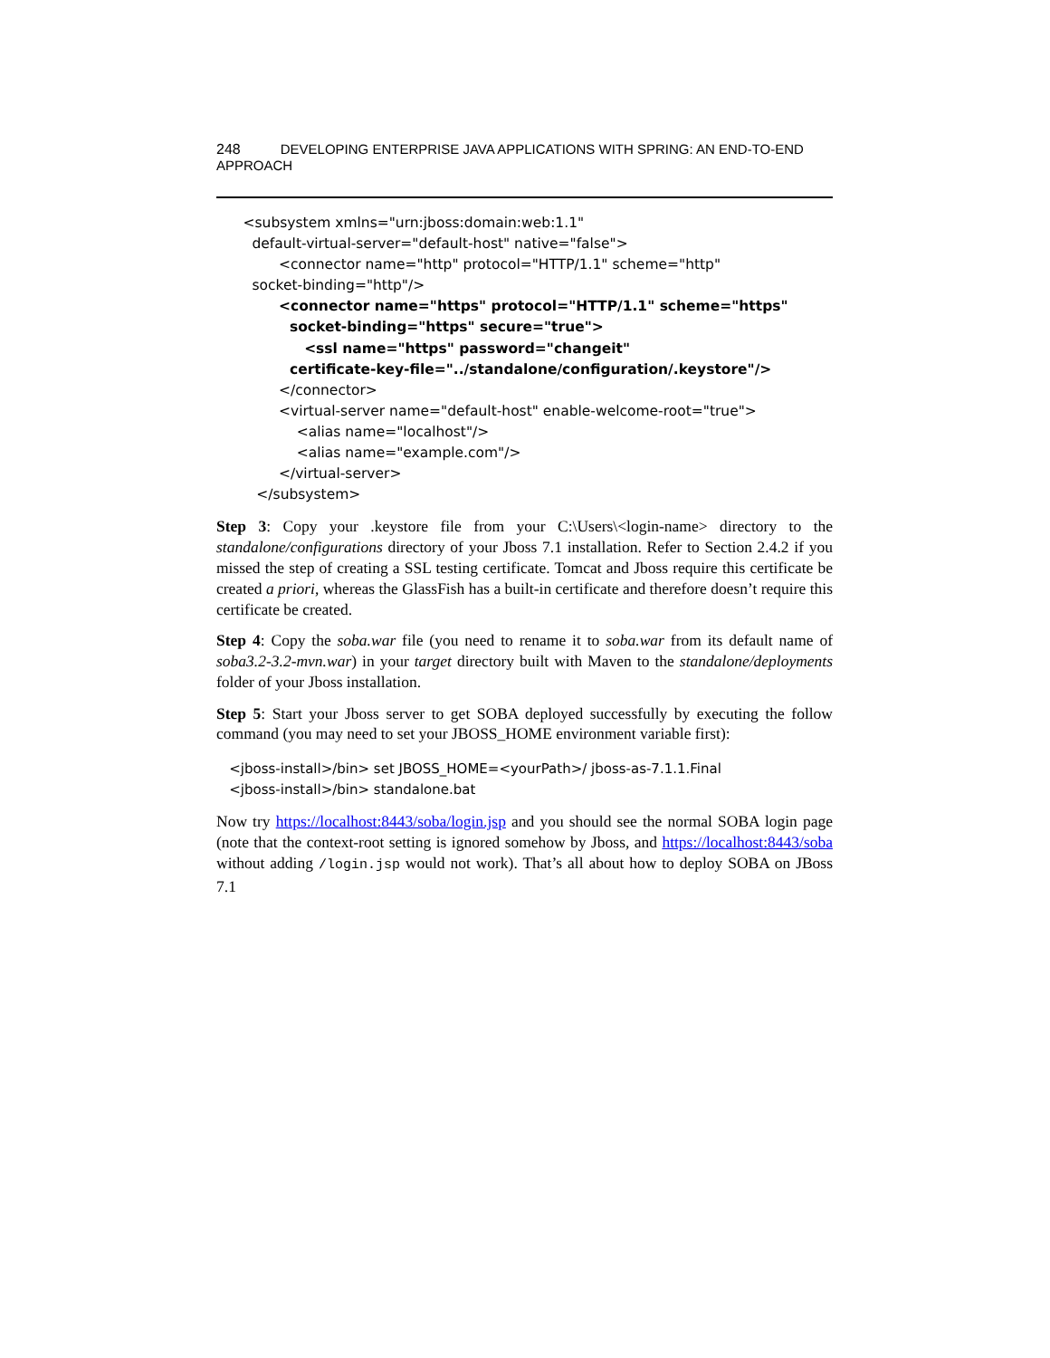248 DEVELOPING ENTERPRISE JAVA APPLICATIONS WITH SPRING: AN END-TO-END APPROACH
<subsystem xmlns="urn:jboss:domain:web:1.1" default-virtual-server="default-host" native="false"> <connector name="http" protocol="HTTP/1.1" scheme="http" socket-binding="http"/> <connector name="https" protocol="HTTP/1.1" scheme="https" socket-binding="https" secure="true"> <ssl name="https" password="changeit" certificate-key-file="../standalone/configuration/.keystore"/> </connector> <virtual-server name="default-host" enable-welcome-root="true"> <alias name="localhost"/> <alias name="example.com"/> </virtual-server> </subsystem>
Step 3: Copy your .keystore file from your C:\Users\<login-name> directory to the standalone/configurations directory of your Jboss 7.1 installation. Refer to Section 2.4.2 if you missed the step of creating a SSL testing certificate. Tomcat and Jboss require this certificate be created a priori, whereas the GlassFish has a built-in certificate and therefore doesn’t require this certificate be created.
Step 4: Copy the soba.war file (you need to rename it to soba.war from its default name of soba3.2-3.2-mvn.war) in your target directory built with Maven to the standalone/deployments folder of your Jboss installation.
Step 5: Start your Jboss server to get SOBA deployed successfully by executing the follow command (you may need to set your JBOSS_HOME environment variable first):
<jboss-install>/bin> set JBOSS_HOME=<yourPath>/ jboss-as-7.1.1.Final <jboss-install>/bin> standalone.bat
Now try https://localhost:8443/soba/login.jsp and you should see the normal SOBA login page (note that the context-root setting is ignored somehow by Jboss, and https://localhost:8443/soba without adding /login.jsp would not work). That’s all about how to deploy SOBA on JBoss 7.1